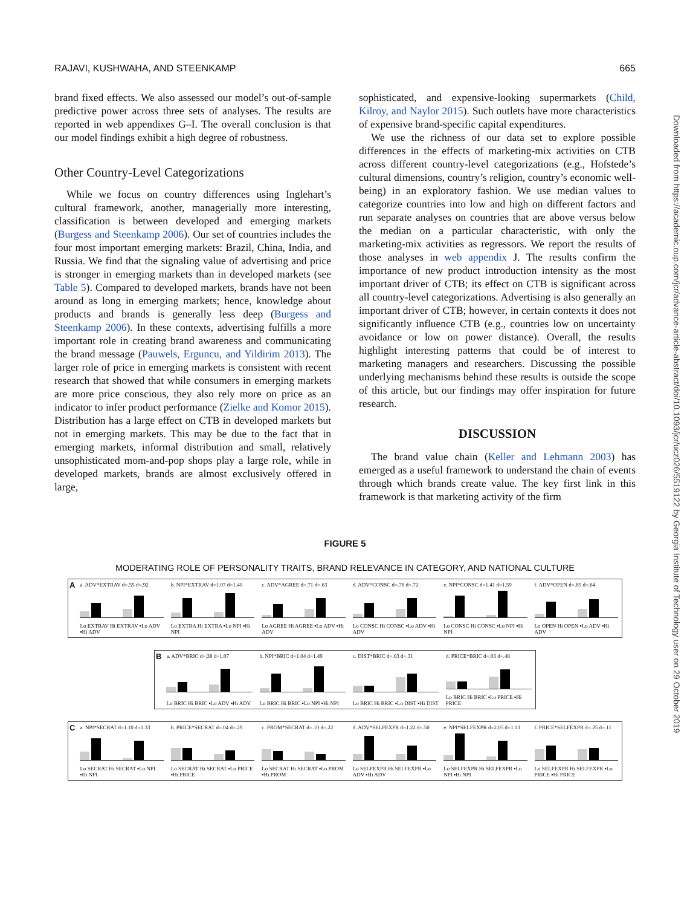RAJAVI, KUSHWAHA, AND STEENKAMP 665
brand fixed effects. We also assessed our model’s out-of-sample predictive power across three sets of analyses. The results are reported in web appendixes G–I. The overall conclusion is that our model findings exhibit a high degree of robustness.
Other Country-Level Categorizations
While we focus on country differences using Inglehart’s cultural framework, another, managerially more interesting, classification is between developed and emerging markets (Burgess and Steenkamp 2006). Our set of countries includes the four most important emerging markets: Brazil, China, India, and Russia. We find that the signaling value of advertising and price is stronger in emerging markets than in developed markets (see Table 5). Compared to developed markets, brands have not been around as long in emerging markets; hence, knowledge about products and brands is generally less deep (Burgess and Steenkamp 2006). In these contexts, advertising fulfills a more important role in creating brand awareness and communicating the brand message (Pauwels, Erguncu, and Yildirim 2013). The larger role of price in emerging markets is consistent with recent research that showed that while consumers in emerging markets are more price conscious, they also rely more on price as an indicator to infer product performance (Zielke and Komor 2015). Distribution has a large effect on CTB in developed markets but not in emerging markets. This may be due to the fact that in emerging markets, informal distribution and small, relatively unsophisticated mom-and-pop shops play a large role, while in developed markets, brands are almost exclusively offered in large,
sophisticated, and expensive-looking supermarkets (Child, Kilroy, and Naylor 2015). Such outlets have more characteristics of expensive brand-specific capital expenditures.
We use the richness of our data set to explore possible differences in the effects of marketing-mix activities on CTB across different country-level categorizations (e.g., Hofstede’s cultural dimensions, country’s religion, country’s economic well-being) in an exploratory fashion. We use median values to categorize countries into low and high on different factors and run separate analyses on countries that are above versus below the median on a particular characteristic, with only the marketing-mix activities as regressors. We report the results of those analyses in web appendix J. The results confirm the importance of new product introduction intensity as the most important driver of CTB; its effect on CTB is significant across all country-level categorizations. Advertising is also generally an important driver of CTB; however, in certain contexts it does not significantly influence CTB (e.g., countries low on uncertainty avoidance or low on power distance). Overall, the results highlight interesting patterns that could be of interest to marketing managers and researchers. Discussing the possible underlying mechanisms behind these results is outside the scope of this article, but our findings may offer inspiration for future research.
DISCUSSION
The brand value chain (Keller and Lehmann 2003) has emerged as a useful framework to understand the chain of events through which brands create value. The key first link in this framework is that marketing activity of the firm
Downloaded from https://academic.oup.com/jcr/advance-article-abstract/doi/10.1093/jcr/ucz026/5519122 by Georgia Institute of Technology user on 29 October 2019
FIGURE 5
MODERATING ROLE OF PERSONALITY TRAITS, BRAND RELEVANCE IN CATEGORY, AND NATIONAL CULTURE
A
a. ADV*EXTRAV d=.55 d=.92
Lo EXTRAV Hi EXTRAV ▪Lo ADV ▪Hi ADV
b. NPI*EXTRAV d=1.07 d=1.40
Lo EXTRA Hi EXTRA ▪Lo NPI ▪Hi NPI
c. ADV*AGREE d=.71 d=.63
Lo AGREE Hi AGREE ▪Lo ADV ▪Hi ADV
d. ADV*CONSC d=.78 d=.72
Lo CONSC Hi CONSC ▪Lo ADV ▪Hi ADV
e. NPI*CONSC d=1.41 d=1.59
Lo CONSC Hi CONSC ▪Lo NPI ▪Hi NPI
f. ADV*OPEN d=.85 d=.64
Lo OPEN Hi OPEN ▪Lo ADV ▪Hi ADV
B
a. ADV*BRIC d=.38 d=1.07
Lo BRIC Hi BRIC ▪Lo ADV ▪Hi ADV
b. NPI*BRIC d=1.04 d=1.49
Lo BRIC Hi BRIC ▪Lo NPI ▪Hi NPI
c. DIST*BRIC d=.03 d=.31
Lo BRIC Hi BRIC ▪Lo DIST ▪Hi DIST
d. PRICE*BRIC d=.03 d=.48
Lo BRIC Hi BRIC ▪Lo PRICE ▪Hi PRICE
C
a. NPI*SECRAT d=1.10 d=1.33
Lo SECRAT Hi SECRAT ▪Lo NPI ▪Hi NPI
b. PRICE*SECRAT d=.04 d=.29
Lo SECRAT Hi SECRAT ▪Lo PRICE ▪Hi PRICE
c. PROM*SECRAT d=.10 d=.22
Lo SECRAT Hi SECRAT ▪Lo PROM ▪Hi PROM
d. ADV*SELFEXPR d=1.22 d=.50
Lo SELFEXPR Hi SELFEXPR ▪Lo ADV ▪Hi ADV
e. NPI*SELFEXPR d=2.05 d=1.13
Lo SELFEXPR Hi SELFEXPR ▪Lo NPI ▪Hi NPI
f. PRICE*SELFEXPR d=.25 d=.11
Lo SELFEXPR Hi SELFEXPR ▪Lo PRICE ▪Hi PRICE